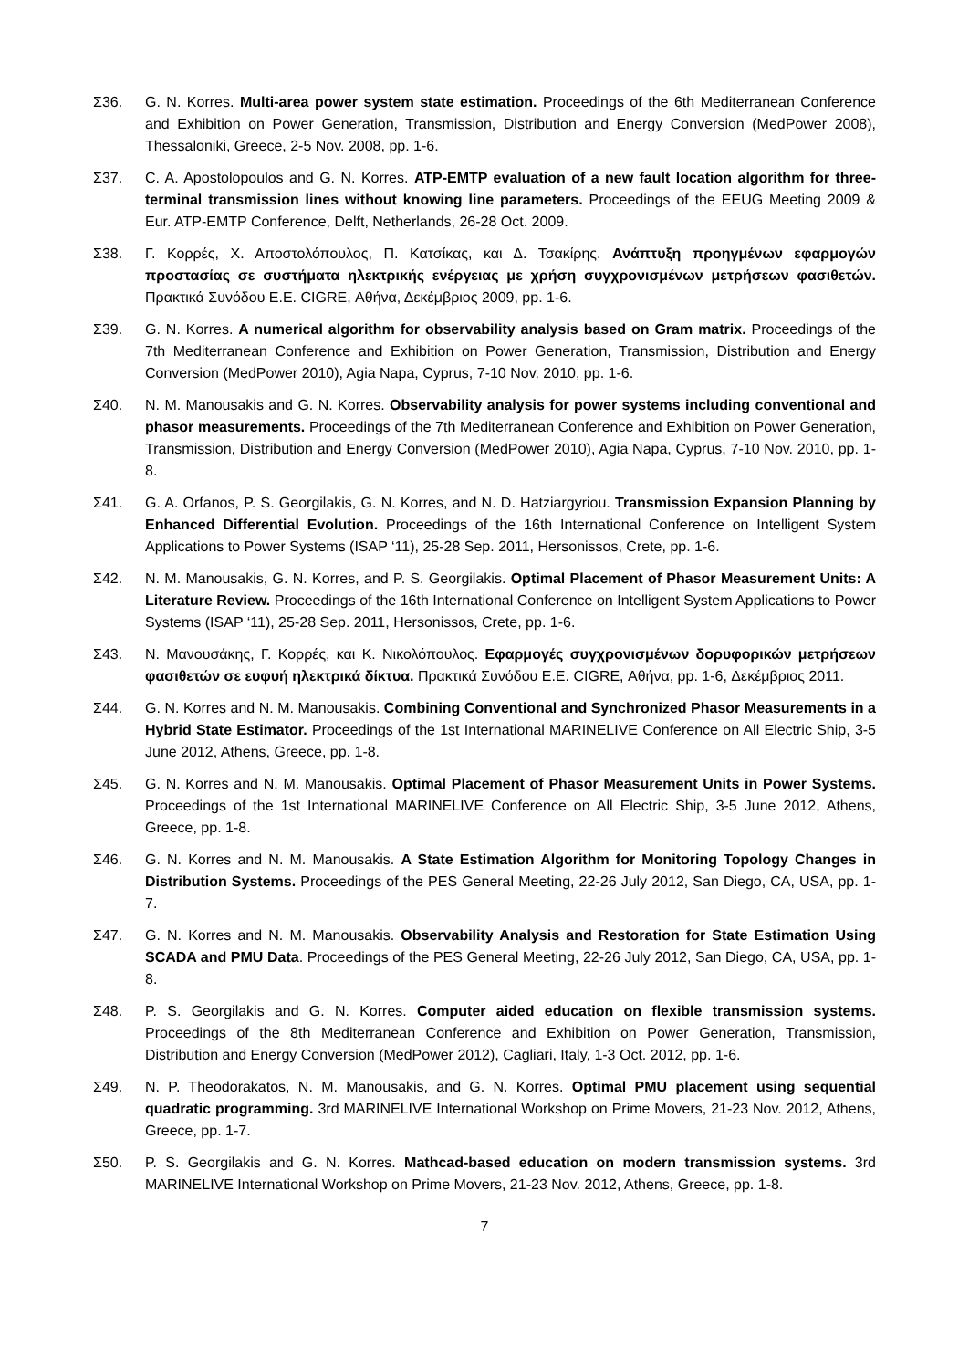Σ36. G. N. Korres. Multi-area power system state estimation. Proceedings of the 6th Mediterranean Conference and Exhibition on Power Generation, Transmission, Distribution and Energy Conversion (MedPower 2008), Thessaloniki, Greece, 2-5 Nov. 2008, pp. 1-6.
Σ37. C. A. Apostolopoulos and G. N. Korres. ATP-EMTP evaluation of a new fault location algorithm for three-terminal transmission lines without knowing line parameters. Proceedings of the EEUG Meeting 2009 & Eur. ATP-EMTP Conference, Delft, Netherlands, 26-28 Oct. 2009.
Σ38. Γ. Κορρές, Χ. Αποστολόπουλος, Π. Κατσίκας, και Δ. Τσακίρης. Ανάπτυξη προηγμένων εφαρμογών προστασίας σε συστήματα ηλεκτρικής ενέργειας με χρήση συγχρονισμένων μετρήσεων φασιθετών. Πρακτικά Συνόδου Ε.Ε. CIGRE, Αθήνα, Δεκέμβριος 2009, pp. 1-6.
Σ39. G. N. Korres. A numerical algorithm for observability analysis based on Gram matrix. Proceedings of the 7th Mediterranean Conference and Exhibition on Power Generation, Transmission, Distribution and Energy Conversion (MedPower 2010), Agia Napa, Cyprus, 7-10 Nov. 2010, pp. 1-6.
Σ40. N. M. Manousakis and G. N. Korres. Observability analysis for power systems including conventional and phasor measurements. Proceedings of the 7th Mediterranean Conference and Exhibition on Power Generation, Transmission, Distribution and Energy Conversion (MedPower 2010), Agia Napa, Cyprus, 7-10 Nov. 2010, pp. 1-8.
Σ41. G. A. Orfanos, P. S. Georgilakis, G. N. Korres, and N. D. Hatziargyriou. Transmission Expansion Planning by Enhanced Differential Evolution. Proceedings of the 16th International Conference on Intelligent System Applications to Power Systems (ISAP ‘11), 25-28 Sep. 2011, Hersonissos, Crete, pp. 1-6.
Σ42. N. M. Manousakis, G. N. Korres, and P. S. Georgilakis. Optimal Placement of Phasor Measurement Units: A Literature Review. Proceedings of the 16th International Conference on Intelligent System Applications to Power Systems (ISAP ‘11), 25-28 Sep. 2011, Hersonissos, Crete, pp. 1-6.
Σ43. Ν. Μανουσάκης, Γ. Κορρές, και Κ. Νικολόπουλος. Εφαρμογές συγχρονισμένων δορυφορικών μετρήσεων φασιθετών σε ευφυή ηλεκτρικά δίκτυα. Πρακτικά Συνόδου Ε.Ε. CIGRE, Αθήνα, pp. 1-6, Δεκέμβριος 2011.
Σ44. G. N. Korres and N. M. Manousakis. Combining Conventional and Synchronized Phasor Measurements in a Hybrid State Estimator. Proceedings of the 1st International MARINELIVE Conference on All Electric Ship, 3-5 June 2012, Athens, Greece, pp. 1-8.
Σ45. G. N. Korres and N. M. Manousakis. Optimal Placement of Phasor Measurement Units in Power Systems. Proceedings of the 1st International MARINELIVE Conference on All Electric Ship, 3-5 June 2012, Athens, Greece, pp. 1-8.
Σ46. G. N. Korres and N. M. Manousakis. A State Estimation Algorithm for Monitoring Topology Changes in Distribution Systems. Proceedings of the PES General Meeting, 22-26 July 2012, San Diego, CA, USA, pp. 1-7.
Σ47. G. N. Korres and N. M. Manousakis. Observability Analysis and Restoration for State Estimation Using SCADA and PMU Data. Proceedings of the PES General Meeting, 22-26 July 2012, San Diego, CA, USA, pp. 1-8.
Σ48. P. S. Georgilakis and G. N. Korres. Computer aided education on flexible transmission systems. Proceedings of the 8th Mediterranean Conference and Exhibition on Power Generation, Transmission, Distribution and Energy Conversion (MedPower 2012), Cagliari, Italy, 1-3 Oct. 2012, pp. 1-6.
Σ49. N. P. Theodorakatos, N. M. Manousakis, and G. N. Korres. Optimal PMU placement using sequential quadratic programming. 3rd MARINELIVE International Workshop on Prime Movers, 21-23 Nov. 2012, Athens, Greece, pp. 1-7.
Σ50. P. S. Georgilakis and G. N. Korres. Mathcad-based education on modern transmission systems. 3rd MARINELIVE International Workshop on Prime Movers, 21-23 Nov. 2012, Athens, Greece, pp. 1-8.
7